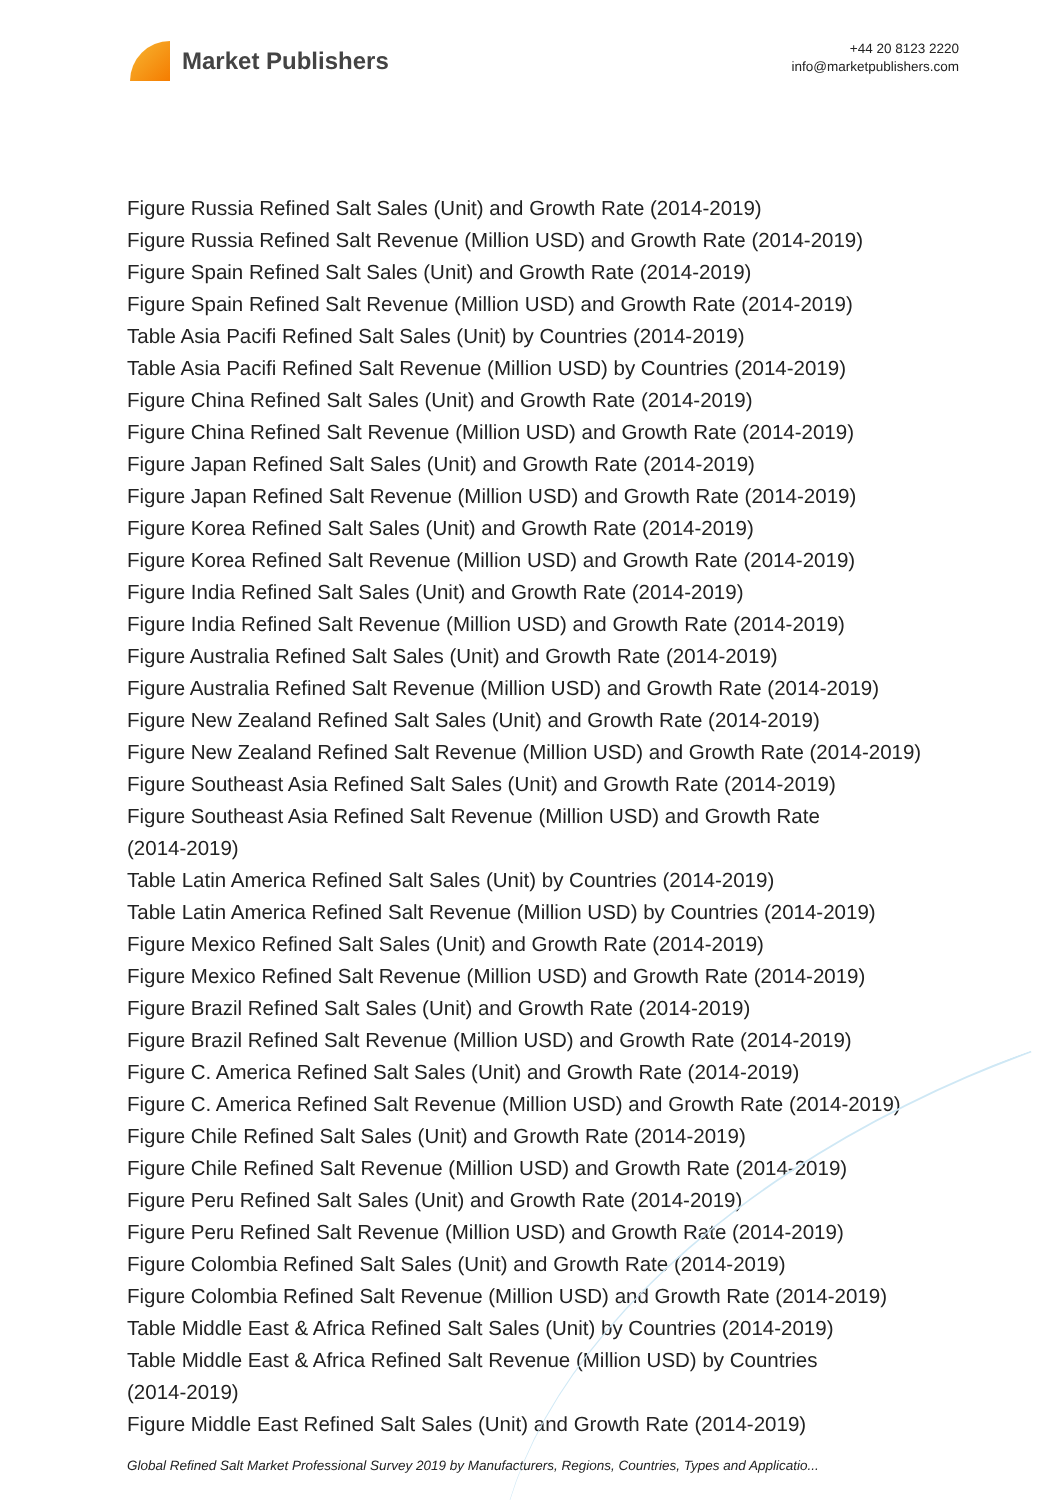Market Publishers
+44 20 8123 2220
info@marketpublishers.com
Figure Russia Refined Salt Sales (Unit) and Growth Rate (2014-2019)
Figure Russia Refined Salt Revenue (Million USD) and Growth Rate (2014-2019)
Figure Spain Refined Salt Sales (Unit) and Growth Rate (2014-2019)
Figure Spain Refined Salt Revenue (Million USD) and Growth Rate (2014-2019)
Table Asia Pacifi Refined Salt Sales (Unit) by Countries (2014-2019)
Table Asia Pacifi Refined Salt Revenue (Million USD) by Countries (2014-2019)
Figure China Refined Salt Sales (Unit) and Growth Rate (2014-2019)
Figure China Refined Salt Revenue (Million USD) and Growth Rate (2014-2019)
Figure Japan Refined Salt Sales (Unit) and Growth Rate (2014-2019)
Figure Japan Refined Salt Revenue (Million USD) and Growth Rate (2014-2019)
Figure Korea Refined Salt Sales (Unit) and Growth Rate (2014-2019)
Figure Korea Refined Salt Revenue (Million USD) and Growth Rate (2014-2019)
Figure India Refined Salt Sales (Unit) and Growth Rate (2014-2019)
Figure India Refined Salt Revenue (Million USD) and Growth Rate (2014-2019)
Figure Australia Refined Salt Sales (Unit) and Growth Rate (2014-2019)
Figure Australia Refined Salt Revenue (Million USD) and Growth Rate (2014-2019)
Figure New Zealand Refined Salt Sales (Unit) and Growth Rate (2014-2019)
Figure New Zealand Refined Salt Revenue (Million USD) and Growth Rate (2014-2019)
Figure Southeast Asia Refined Salt Sales (Unit) and Growth Rate (2014-2019)
Figure Southeast Asia Refined Salt Revenue (Million USD) and Growth Rate
(2014-2019)
Table Latin America Refined Salt Sales (Unit) by Countries (2014-2019)
Table Latin America Refined Salt Revenue (Million USD) by Countries (2014-2019)
Figure Mexico Refined Salt Sales (Unit) and Growth Rate (2014-2019)
Figure Mexico Refined Salt Revenue (Million USD) and Growth Rate (2014-2019)
Figure Brazil Refined Salt Sales (Unit) and Growth Rate (2014-2019)
Figure Brazil Refined Salt Revenue (Million USD) and Growth Rate (2014-2019)
Figure C. America Refined Salt Sales (Unit) and Growth Rate (2014-2019)
Figure C. America Refined Salt Revenue (Million USD) and Growth Rate (2014-2019)
Figure Chile Refined Salt Sales (Unit) and Growth Rate (2014-2019)
Figure Chile Refined Salt Revenue (Million USD) and Growth Rate (2014-2019)
Figure Peru Refined Salt Sales (Unit) and Growth Rate (2014-2019)
Figure Peru Refined Salt Revenue (Million USD) and Growth Rate (2014-2019)
Figure Colombia Refined Salt Sales (Unit) and Growth Rate (2014-2019)
Figure Colombia Refined Salt Revenue (Million USD) and Growth Rate (2014-2019)
Table Middle East & Africa Refined Salt Sales (Unit) by Countries (2014-2019)
Table Middle East & Africa Refined Salt Revenue (Million USD) by Countries
(2014-2019)
Figure Middle East Refined Salt Sales (Unit) and Growth Rate (2014-2019)
Global Refined Salt Market Professional Survey 2019 by Manufacturers, Regions, Countries, Types and Applicatio...